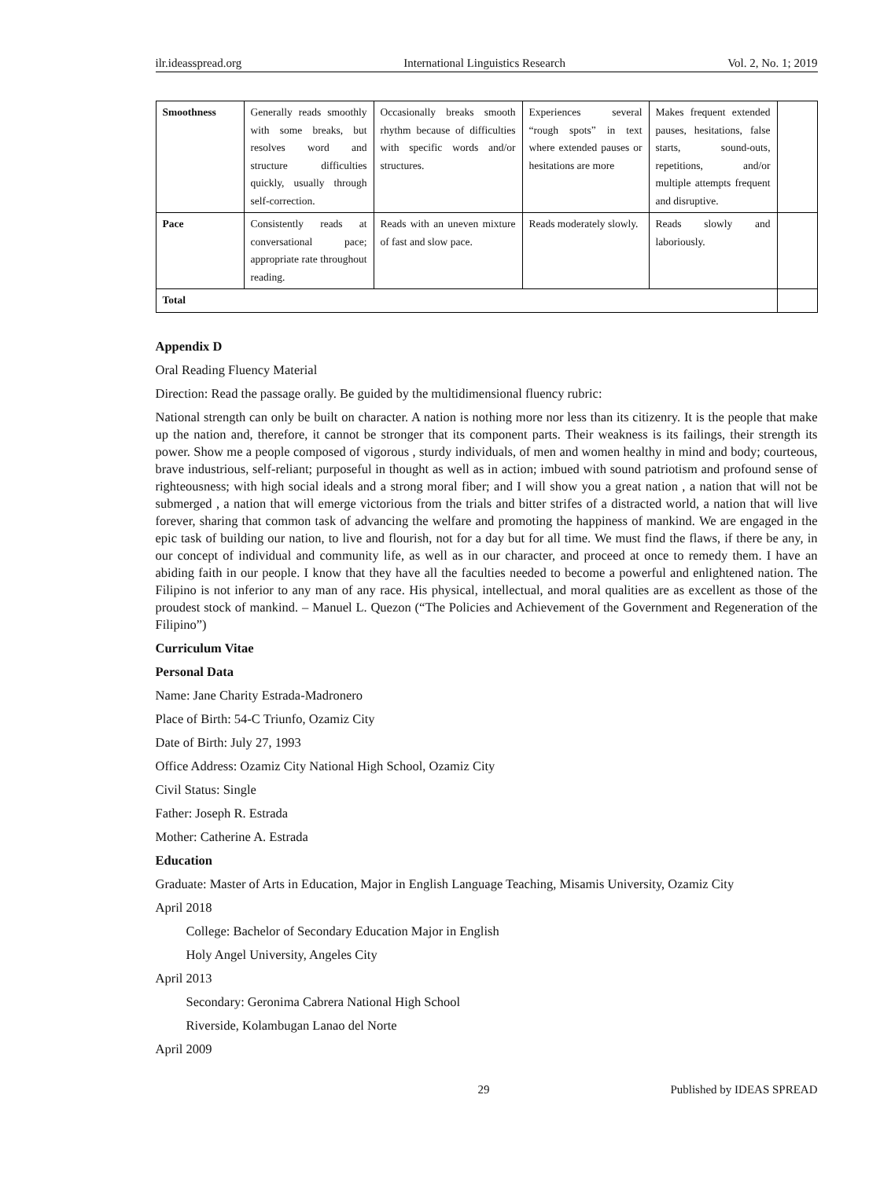ilr.ideasspread.org International Linguistics Research Vol. 2, No. 1; 2019
| Smoothness | Generally reads smoothly with some breaks, but resolves word and structure difficulties quickly, usually through self-correction. | Occasionally breaks smooth rhythm because of difficulties with specific words and/or structures. | Experiences several “rough spots” in text where extended pauses or hesitations are more | Makes frequent extended pauses, hesitations, false starts, sound-outs, repetitions, and/or multiple attempts frequent and disruptive. | |
| Pace | Consistently reads at conversational pace; appropriate rate throughout reading. | Reads with an uneven mixture of fast and slow pace. | Reads moderately slowly. | Reads slowly and laboriously. | |
| Total | | | | | |
Appendix D
Oral Reading Fluency Material
Direction: Read the passage orally. Be guided by the multidimensional fluency rubric:
National strength can only be built on character. A nation is nothing more nor less than its citizenry. It is the people that make up the nation and, therefore, it cannot be stronger that its component parts. Their weakness is its failings, their strength its power. Show me a people composed of vigorous , sturdy individuals, of men and women healthy in mind and body; courteous, brave industrious, self-reliant; purposeful in thought as well as in action; imbued with sound patriotism and profound sense of righteousness; with high social ideals and a strong moral fiber; and I will show you a great nation , a nation that will not be submerged , a nation that will emerge victorious from the trials and bitter strifes of a distracted world, a nation that will live forever, sharing that common task of advancing the welfare and promoting the happiness of mankind. We are engaged in the epic task of building our nation, to live and flourish, not for a day but for all time. We must find the flaws, if there be any, in our concept of individual and community life, as well as in our character, and proceed at once to remedy them. I have an abiding faith in our people. I know that they have all the faculties needed to become a powerful and enlightened nation. The Filipino is not inferior to any man of any race. His physical, intellectual, and moral qualities are as excellent as those of the proudest stock of mankind. – Manuel L. Quezon (“The Policies and Achievement of the Government and Regeneration of the Filipino”)
Curriculum Vitae
Personal Data
Name: Jane Charity Estrada-Madronero
Place of Birth: 54-C Triunfo, Ozamiz City
Date of Birth: July 27, 1993
Office Address: Ozamiz City National High School, Ozamiz City
Civil Status: Single
Father: Joseph R. Estrada
Mother: Catherine A. Estrada
Education
Graduate: Master of Arts in Education, Major in English Language Teaching, Misamis University, Ozamiz City
April 2018
College: Bachelor of Secondary Education Major in English
Holy Angel University, Angeles City
April 2013
Secondary: Geronima Cabrera National High School
Riverside, Kolambugan Lanao del Norte
April 2009
29 Published by IDEAS SPREAD